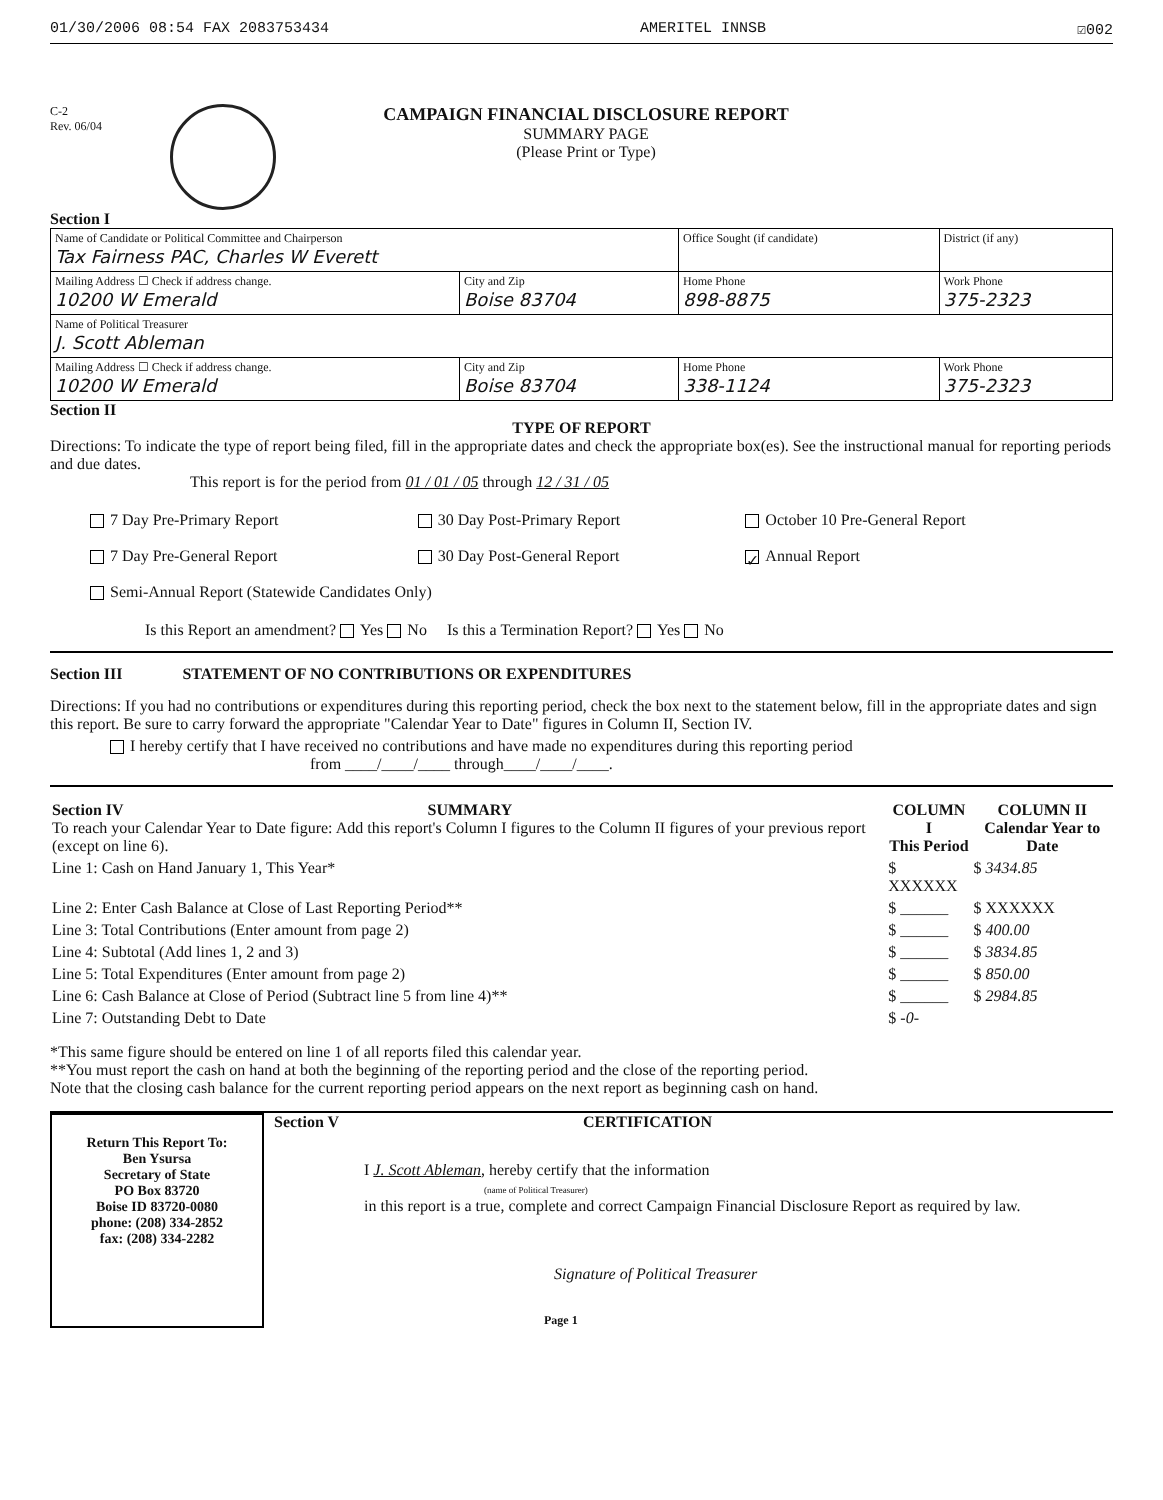01/30/2006 08:54 FAX 2083753434 AMERITEL INNSB ☑002
C-2
Rev. 06/04
CAMPAIGN FINANCIAL DISCLOSURE REPORT
SUMMARY PAGE
(Please Print or Type)
Section I
| Name of Candidate or Political Committee and Chairperson Tax Fairness PAC, Charles W Everett | | Office Sought (if candidate) | District (if any) |
| Mailing Address ☐ Check if address change. 10200 W Emerald | City and Zip Boise 83704 | Home Phone 898-8875 | Work Phone 375-2323 |
| Name of Political Treasurer J. Scott Ableman | | | |
| Mailing Address ☐ Check if address change. 10200 W Emerald | City and Zip Boise 83704 | Home Phone 338-1124 | Work Phone 375-2323 |
Section II
TYPE OF REPORT
Directions: To indicate the type of report being filed, fill in the appropriate dates and check the appropriate box(es). See the instructional manual for reporting periods and due dates.
This report is for the period from 01 / 01 / 05 through 12 / 31 / 05
7 Day Pre-Primary Report
30 Day Post-Primary Report
October 10 Pre-General Report
7 Day Pre-General Report
30 Day Post-General Report
✓ Annual Report
Semi-Annual Report (Statewide Candidates Only)
Is this Report an amendment? Yes No Is this a Termination Report? Yes No
Section III STATEMENT OF NO CONTRIBUTIONS OR EXPENDITURES
Directions: If you had no contributions or expenditures during this reporting period, check the box next to the statement below, fill in the appropriate dates and sign this report. Be sure to carry forward the appropriate "Calendar Year to Date" figures in Column II, Section IV.
I hereby certify that I have received no contributions and have made no expenditures during this reporting period
from ____/____/____ through____/____/____.
| Section IV SUMMARY To reach your Calendar Year to Date figure: Add this report's Column I figures to the Column II figures of your previous report (except on line 6). | COLUMN I This Period | COLUMN II Calendar Year to Date |
| Line 1: Cash on Hand January 1, This Year* | $ XXXXXX | $ 3434.85 |
| Line 2: Enter Cash Balance at Close of Last Reporting Period** | $ ______ | $ XXXXXX |
| Line 3: Total Contributions (Enter amount from page 2) | $ ______ | $ 400.00 |
| Line 4: Subtotal (Add lines 1, 2 and 3) | $ ______ | $ 3834.85 |
| Line 5: Total Expenditures (Enter amount from page 2) | $ ______ | $ 850.00 |
| Line 6: Cash Balance at Close of Period (Subtract line 5 from line 4)** | $ ______ | $ 2984.85 |
| Line 7: Outstanding Debt to Date | $ -0- | |
*This same figure should be entered on line 1 of all reports filed this calendar year.
**You must report the cash on hand at both the beginning of the reporting period and the close of the reporting period.
Note that the closing cash balance for the current reporting period appears on the next report as beginning cash on hand.
Return This Report To:
Ben Ysursa
Secretary of State
PO Box 83720
Boise ID 83720-0080
phone: (208) 334-2852
fax: (208) 334-2282
Section V CERTIFICATION
I J. Scott Ableman, hereby certify that the information
(name of Political Treasurer)
in this report is a true, complete and correct Campaign Financial Disclosure Report as required by law.
Signature of Political Treasurer
Page 1